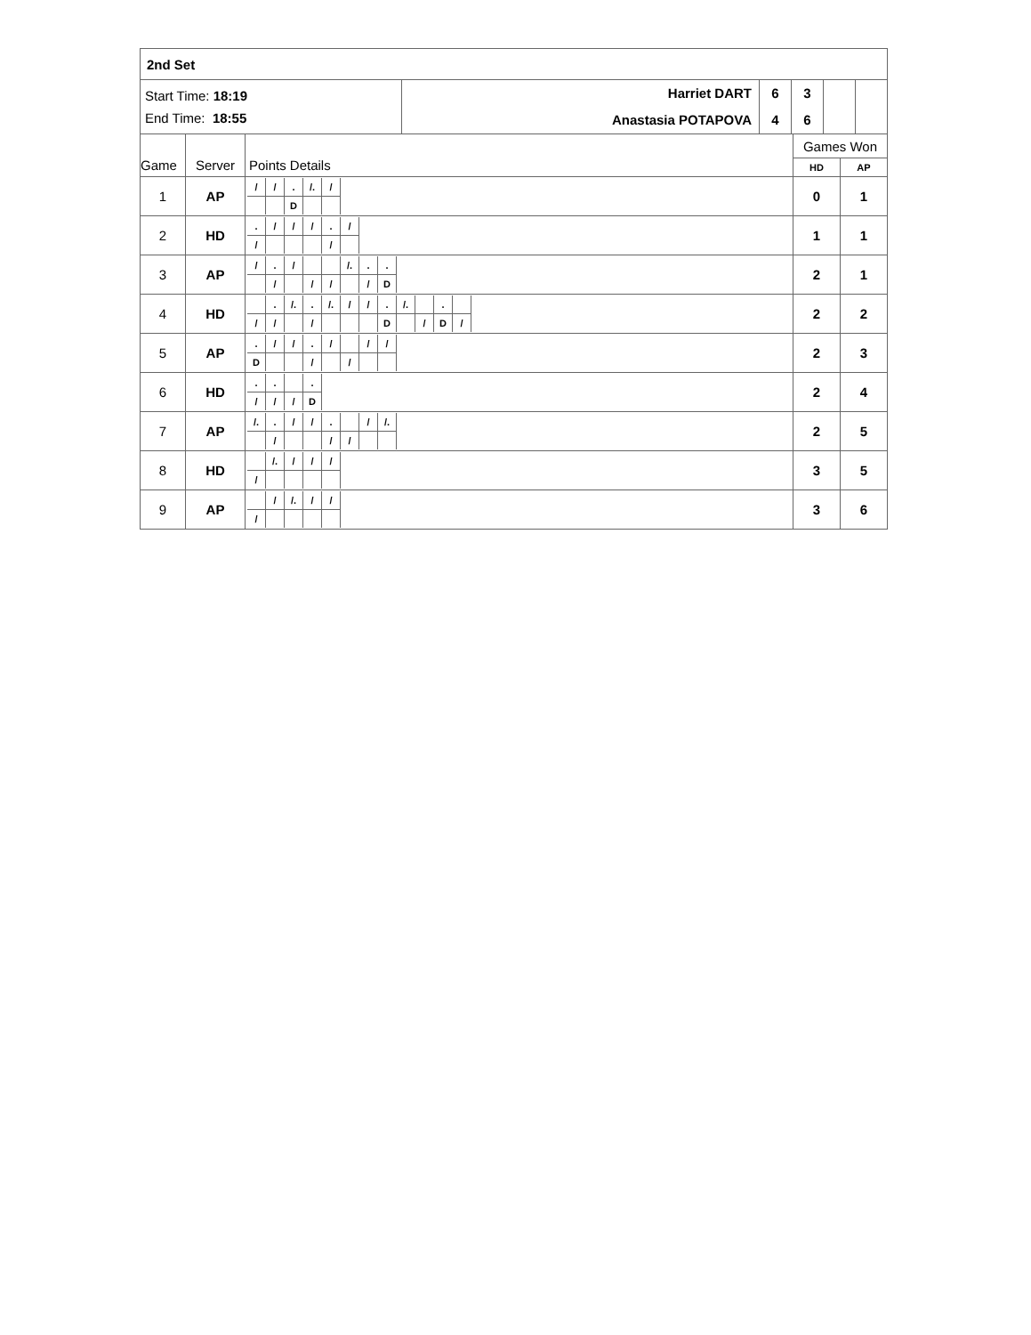| 2nd Set | | | | | |
| Start Time: 18:19 End Time: 18:55 | Harriet DART Anastasia POTAPOVA | 6 4 | 3 6 | | |
| Game | Server | Points Details | Games Won | |
| | | | HD | AP |
| 1 | AP | / / / / / . / /. / / / / / / D / / / | 0 | 1 |
| 2 | HD | / . / / / / / / / . / / / / / / / / / / / / | 1 | 1 |
| 3 | AP | / / / . / / / / / /. / . / . / / / / / / / / / / / / / D / | 2 | 1 |
| 4 | HD | / / . / /. / . / /. / / / / / . / /. / / . / / / / / / / / / / / / / D / / / / D / / / | 2 | 2 |
| 5 | AP | / . / / / / / . / / / / / / / / / D / / / / / / / / / / | 2 | 3 |
| 6 | HD | / . / . / / . / / / / / / / / D / | 2 | 4 |
| 7 | AP | / /. / . / / / / / . / / / / /. / / / / / / / / / / / / / | 2 | 5 |
| 8 | HD | / / /. / / / / / / / / / / / / / / | 3 | 5 |
| 9 | AP | / / / / /. / / / / / / / / / / / / | 3 | 6 |